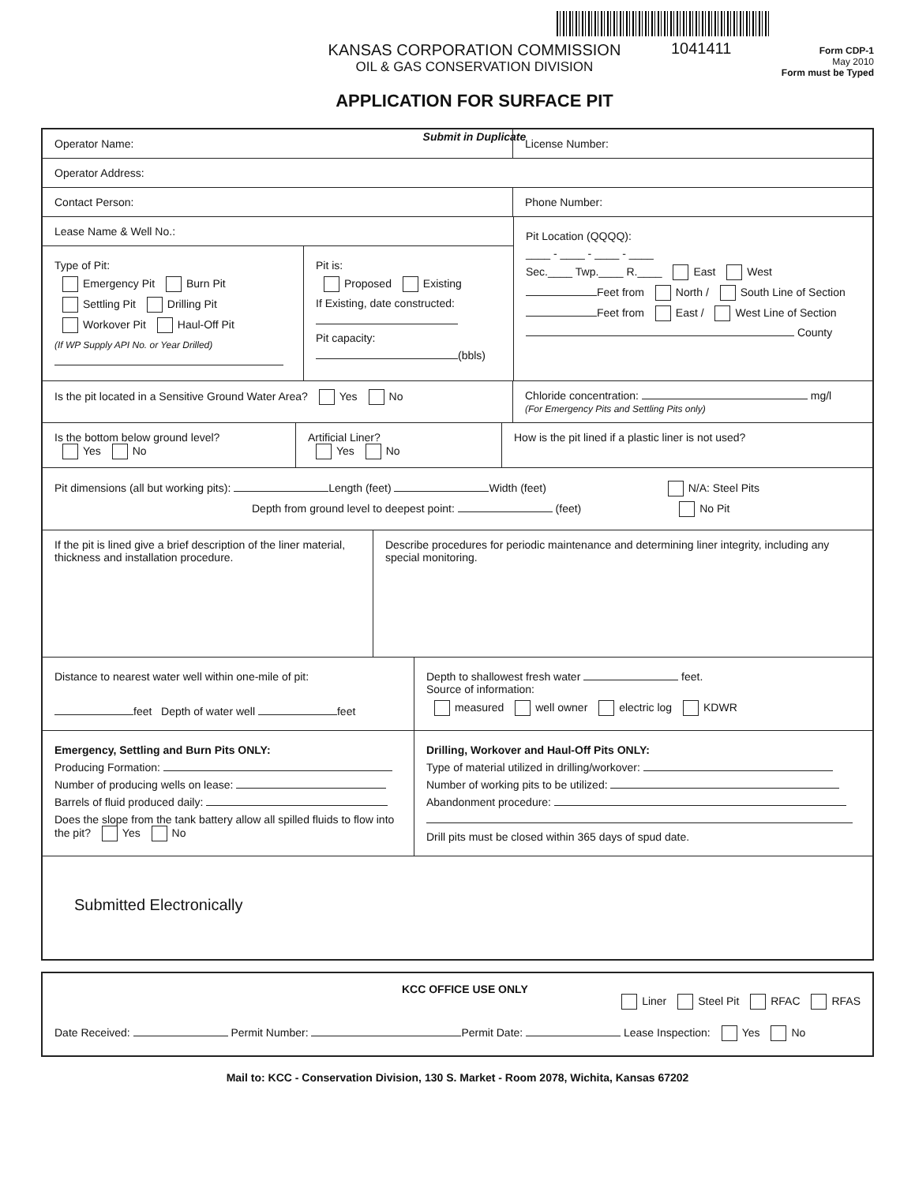KANSAS CORPORATION COMMISSION
OIL & GAS CONSERVATION DIVISION
APPLICATION FOR SURFACE PIT
Submit in Duplicate
1041411
Form CDP-1
May 2010
Form must be Typed
Operator Name: License Number:
Operator Address:
Contact Person: Phone Number:
Lease Name & Well No.:
Type of Pit:
Emergency Pit Burn Pit
Settling Pit Drilling Pit
Workover Pit Haul-Off Pit
(If WP Supply API No. or Year Drilled)
Pit is:
Proposed Existing
If Existing, date constructed:
Pit capacity:
(bbls)
Pit Location (QQQQ):
____ - ____ - ____ - ____
Sec.____ Twp.____ R.____ East West
Feet from North / South Line of Section
Feet from East / West Line of Section
County
Is the pit located in a Sensitive Ground Water Area? Yes No Chloride concentration: mg/l
(For Emergency Pits and Settling Pits only)
Is the bottom below ground level?
Yes No
Artificial Liner?
Yes No
How is the pit lined if a plastic liner is not used?
Pit dimensions (all but working pits): Length (feet) Width (feet) N/A: Steel Pits
Depth from ground level to deepest point: (feet) No Pit
If the pit is lined give a brief description of the liner material, thickness and installation procedure.
Describe procedures for periodic maintenance and determining liner integrity, including any special monitoring.
Distance to nearest water well within one-mile of pit:
feet Depth of water well feet
Depth to shallowest fresh water feet.
Source of information:
measured well owner electric log KDWR
Emergency, Settling and Burn Pits ONLY:
Producing Formation:
Number of producing wells on lease:
Barrels of fluid produced daily:
Does the slope from the tank battery allow all spilled fluids to flow into the pit? Yes No
Drilling, Workover and Haul-Off Pits ONLY:
Type of material utilized in drilling/workover:
Number of working pits to be utilized:
Abandonment procedure:
Drill pits must be closed within 365 days of spud date.
Submitted Electronically
KCC OFFICE USE ONLY Liner Steel Pit RFAC RFAS
Date Received: Permit Number: Permit Date: Lease Inspection: Yes No
Mail to: KCC - Conservation Division, 130 S. Market - Room 2078, Wichita, Kansas 67202